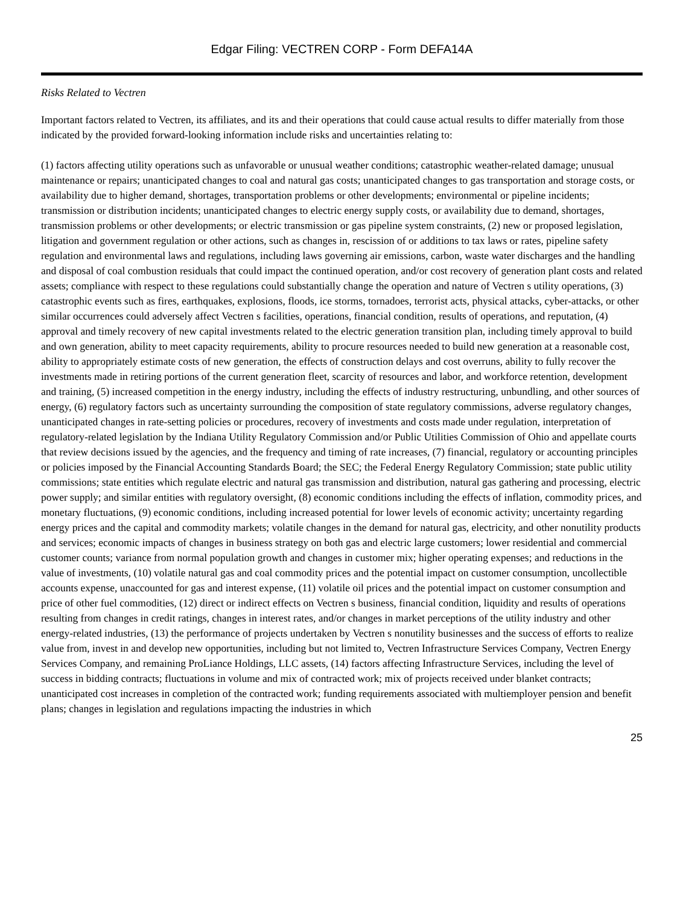Edgar Filing: VECTREN CORP - Form DEFA14A
Risks Related to Vectren
Important factors related to Vectren, its affiliates, and its and their operations that could cause actual results to differ materially from those indicated by the provided forward-looking information include risks and uncertainties relating to:
(1) factors affecting utility operations such as unfavorable or unusual weather conditions; catastrophic weather-related damage; unusual maintenance or repairs; unanticipated changes to coal and natural gas costs; unanticipated changes to gas transportation and storage costs, or availability due to higher demand, shortages, transportation problems or other developments; environmental or pipeline incidents; transmission or distribution incidents; unanticipated changes to electric energy supply costs, or availability due to demand, shortages, transmission problems or other developments; or electric transmission or gas pipeline system constraints, (2) new or proposed legislation, litigation and government regulation or other actions, such as changes in, rescission of or additions to tax laws or rates, pipeline safety regulation and environmental laws and regulations, including laws governing air emissions, carbon, waste water discharges and the handling and disposal of coal combustion residuals that could impact the continued operation, and/or cost recovery of generation plant costs and related assets; compliance with respect to these regulations could substantially change the operation and nature of Vectren s utility operations, (3) catastrophic events such as fires, earthquakes, explosions, floods, ice storms, tornadoes, terrorist acts, physical attacks, cyber-attacks, or other similar occurrences could adversely affect Vectren s facilities, operations, financial condition, results of operations, and reputation, (4) approval and timely recovery of new capital investments related to the electric generation transition plan, including timely approval to build and own generation, ability to meet capacity requirements, ability to procure resources needed to build new generation at a reasonable cost, ability to appropriately estimate costs of new generation, the effects of construction delays and cost overruns, ability to fully recover the investments made in retiring portions of the current generation fleet, scarcity of resources and labor, and workforce retention, development and training, (5) increased competition in the energy industry, including the effects of industry restructuring, unbundling, and other sources of energy, (6) regulatory factors such as uncertainty surrounding the composition of state regulatory commissions, adverse regulatory changes, unanticipated changes in rate-setting policies or procedures, recovery of investments and costs made under regulation, interpretation of regulatory-related legislation by the Indiana Utility Regulatory Commission and/or Public Utilities Commission of Ohio and appellate courts that review decisions issued by the agencies, and the frequency and timing of rate increases, (7) financial, regulatory or accounting principles or policies imposed by the Financial Accounting Standards Board; the SEC; the Federal Energy Regulatory Commission; state public utility commissions; state entities which regulate electric and natural gas transmission and distribution, natural gas gathering and processing, electric power supply; and similar entities with regulatory oversight, (8) economic conditions including the effects of inflation, commodity prices, and monetary fluctuations, (9) economic conditions, including increased potential for lower levels of economic activity; uncertainty regarding energy prices and the capital and commodity markets; volatile changes in the demand for natural gas, electricity, and other nonutility products and services; economic impacts of changes in business strategy on both gas and electric large customers; lower residential and commercial customer counts; variance from normal population growth and changes in customer mix; higher operating expenses; and reductions in the value of investments, (10) volatile natural gas and coal commodity prices and the potential impact on customer consumption, uncollectible accounts expense, unaccounted for gas and interest expense, (11) volatile oil prices and the potential impact on customer consumption and price of other fuel commodities, (12) direct or indirect effects on Vectren s business, financial condition, liquidity and results of operations resulting from changes in credit ratings, changes in interest rates, and/or changes in market perceptions of the utility industry and other energy-related industries, (13) the performance of projects undertaken by Vectren s nonutility businesses and the success of efforts to realize value from, invest in and develop new opportunities, including but not limited to, Vectren Infrastructure Services Company, Vectren Energy Services Company, and remaining ProLiance Holdings, LLC assets, (14) factors affecting Infrastructure Services, including the level of success in bidding contracts; fluctuations in volume and mix of contracted work; mix of projects received under blanket contracts; unanticipated cost increases in completion of the contracted work; funding requirements associated with multiemployer pension and benefit plans; changes in legislation and regulations impacting the industries in which
25